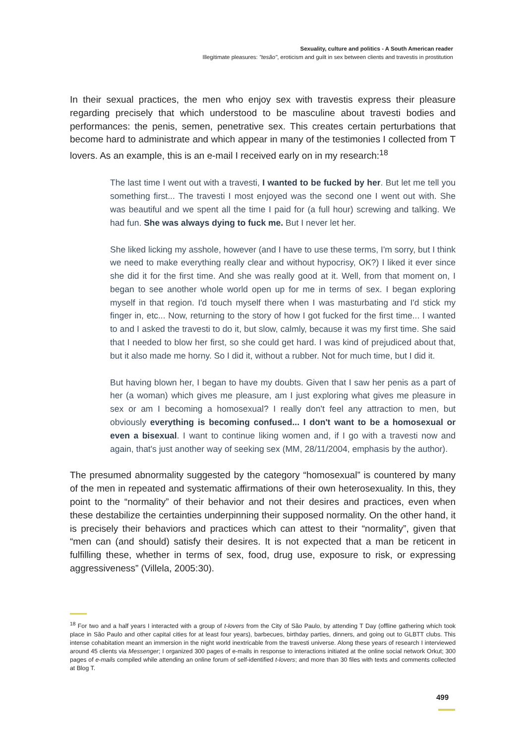Sexuality, culture and politics - A South American reader
Illegitimate pleasures: "tesão", eroticism and guilt in sex between clients and travestis in prostitution
In their sexual practices, the men who enjoy sex with travestis express their pleasure regarding precisely that which understood to be masculine about travesti bodies and performances: the penis, semen, penetrative sex. This creates certain perturbations that become hard to administrate and which appear in many of the testimonies I collected from T lovers. As an example, this is an e-mail I received early on in my research:<sup>18</sup>
The last time I went out with a travesti, I wanted to be fucked by her. But let me tell you something first... The travesti I most enjoyed was the second one I went out with. She was beautiful and we spent all the time I paid for (a full hour) screwing and talking. We had fun. She was always dying to fuck me. But I never let her.
She liked licking my asshole, however (and I have to use these terms, I'm sorry, but I think we need to make everything really clear and without hypocrisy, OK?) I liked it ever since she did it for the first time. And she was really good at it. Well, from that moment on, I began to see another whole world open up for me in terms of sex. I began exploring myself in that region. I'd touch myself there when I was masturbating and I'd stick my finger in, etc... Now, returning to the story of how I got fucked for the first time... I wanted to and I asked the travesti to do it, but slow, calmly, because it was my first time. She said that I needed to blow her first, so she could get hard. I was kind of prejudiced about that, but it also made me horny. So I did it, without a rubber. Not for much time, but I did it.
But having blown her, I began to have my doubts. Given that I saw her penis as a part of her (a woman) which gives me pleasure, am I just exploring what gives me pleasure in sex or am I becoming a homosexual? I really don't feel any attraction to men, but obviously everything is becoming confused... I don't want to be a homosexual or even a bisexual. I want to continue liking women and, if I go with a travesti now and again, that's just another way of seeking sex (MM, 28/11/2004, emphasis by the author).
The presumed abnormality suggested by the category “homosexual” is countered by many of the men in repeated and systematic affirmations of their own heterosexuality. In this, they point to the “normality” of their behavior and not their desires and practices, even when these destabilize the certainties underpinning their supposed normality. On the other hand, it is precisely their behaviors and practices which can attest to their “normality”, given that “men can (and should) satisfy their desires. It is not expected that a man be reticent in fulfilling these, whether in terms of sex, food, drug use, exposure to risk, or expressing aggressiveness” (Villela, 2005:30).
<sup>18</sup> For two and a half years I interacted with a group of t-lovers from the City of São Paulo, by attending T Day (offline gathering which took place in São Paulo and other capital cities for at least four years), barbecues, birthday parties, dinners, and going out to GLBTT clubs. This intense cohabitation meant an immersion in the night world inextricable from the travesti universe. Along these years of research I interviewed around 45 clients via Messenger; I organized 300 pages of e-mails in response to interactions initiated at the online social network Orkut; 300 pages of e-mails compiled while attending an online forum of self-identified t-lovers; and more than 30 files with texts and comments collected at Blog T.
499